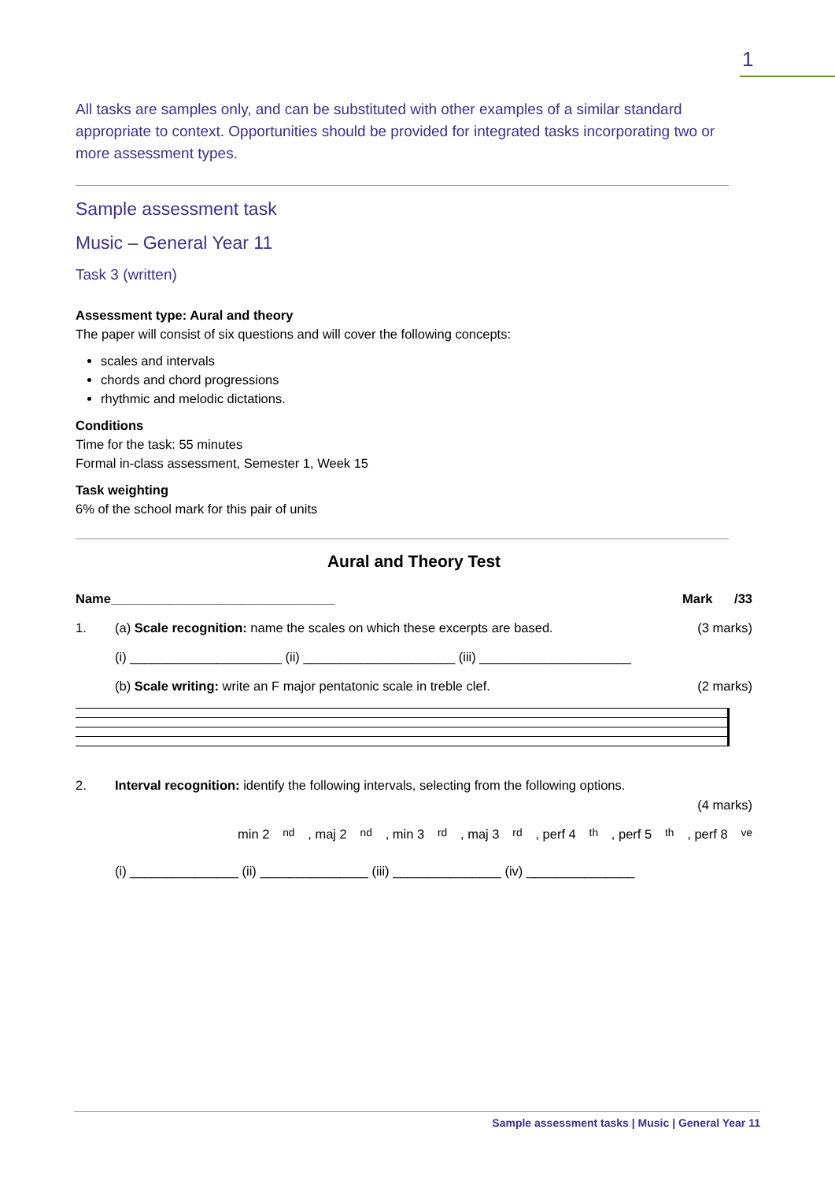1
All tasks are samples only, and can be substituted with other examples of a similar standard appropriate to context. Opportunities should be provided for integrated tasks incorporating two or more assessment types.
Sample assessment task
Music – General Year 11
Task 3 (written)
Assessment type: Aural and theory
The paper will consist of six questions and will cover the following concepts:
scales and intervals
chords and chord progressions
rhythmic and melodic dictations.
Conditions
Time for the task: 55 minutes
Formal in-class assessment, Semester 1, Week 15
Task weighting
6% of the school mark for this pair of units
Aural and Theory Test
Name_______________________________ Mark /33
1. (a) Scale recognition: name the scales on which these excerpts are based. (3 marks)
(i) _____________________ (ii) _____________________ (iii) _____________________
(b) Scale writing: write an F major pentatonic scale in treble clef. (2 marks)
2. Interval recognition: identify the following intervals, selecting from the following options.
(4 marks)
min 2<sup>nd</sup>, maj 2<sup>nd</sup>, min 3<sup>rd</sup>, maj 3<sup>rd</sup>, perf 4<sup>th</sup>, perf 5<sup>th</sup>, perf 8<sup>ve</sup>
(i) _______________ (ii) _______________ (iii) _______________ (iv) _______________
Sample assessment tasks | Music | General Year 11